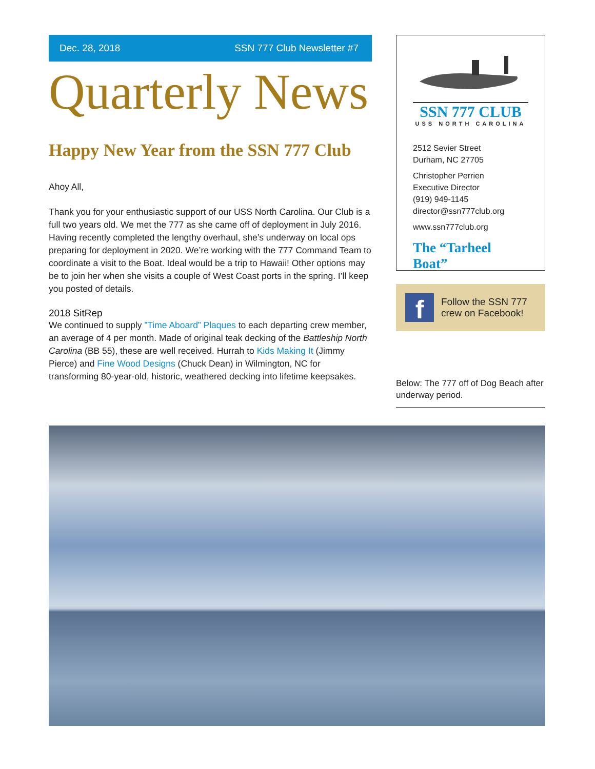Dec. 28, 2018 SSN 777 Club Newsletter #7
Quarterly News
Happy New Year from the SSN 777 Club
Ahoy All,
Thank you for your enthusiastic support of our USS North Carolina. Our Club is a full two years old. We met the 777 as she came off of deployment in July 2016. Having recently completed the lengthy overhaul, she’s underway on local ops preparing for deployment in 2020. We’re working with the 777 Command Team to coordinate a visit to the Boat. Ideal would be a trip to Hawaii! Other options may be to join her when she visits a couple of West Coast ports in the spring. I’ll keep you posted of details.
2018 SitRep
We continued to supply ”Time Aboard” Plaques to each departing crew member, an average of 4 per month. Made of original teak decking of the Battleship North Carolina (BB 55), these are well received. Hurrah to Kids Making It (Jimmy Pierce) and Fine Wood Designs (Chuck Dean) in Wilmington, NC for transforming 80-year-old, historic, weathered decking into lifetime keepsakes.
SSN 777 CLUB
USS NORTH CAROLINA
2512 Sevier Street
Durham, NC 27705
Christopher Perrien
Executive Director
(919) 949-1145
director@ssn777club.org
www.ssn777club.org
The “Tarheel Boat”
f
Follow the SSN 777
crew on Facebook!
Below: The 777 off of Dog Beach after underway period.